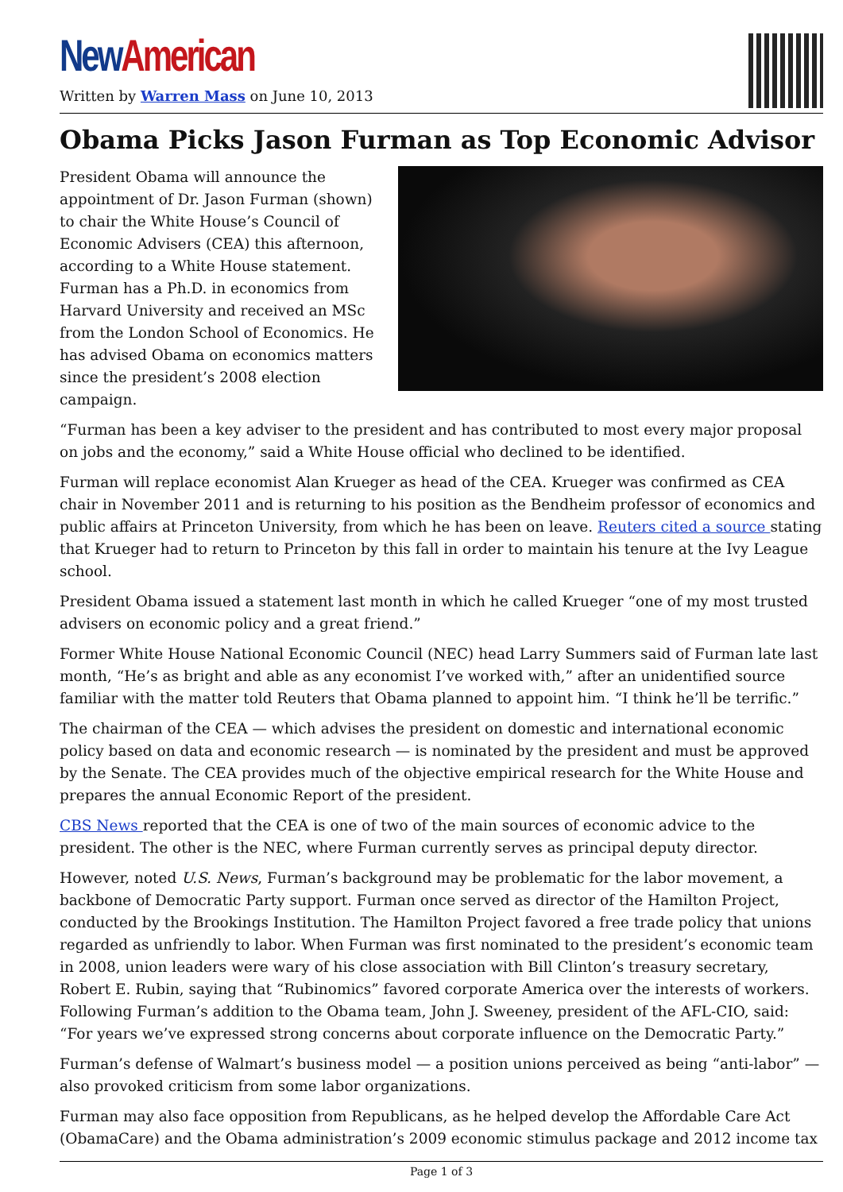New American
Written by Warren Mass on June 10, 2013
Obama Picks Jason Furman as Top Economic Advisor
President Obama will announce the appointment of Dr. Jason Furman (shown) to chair the White House’s Council of Economic Advisers (CEA) this afternoon, according to a White House statement. Furman has a Ph.D. in economics from Harvard University and received an MSc from the London School of Economics. He has advised Obama on economics matters since the president’s 2008 election campaign.
“Furman has been a key adviser to the president and has contributed to most every major proposal on jobs and the economy,” said a White House official who declined to be identified.
Furman will replace economist Alan Krueger as head of the CEA. Krueger was confirmed as CEA chair in November 2011 and is returning to his position as the Bendheim professor of economics and public affairs at Princeton University, from which he has been on leave. Reuters cited a source stating that Krueger had to return to Princeton by this fall in order to maintain his tenure at the Ivy League school.
President Obama issued a statement last month in which he called Krueger “one of my most trusted advisers on economic policy and a great friend.”
Former White House National Economic Council (NEC) head Larry Summers said of Furman late last month, “He’s as bright and able as any economist I’ve worked with,” after an unidentified source familiar with the matter told Reuters that Obama planned to appoint him. “I think he’ll be terrific.”
The chairman of the CEA — which advises the president on domestic and international economic policy based on data and economic research — is nominated by the president and must be approved by the Senate. The CEA provides much of the objective empirical research for the White House and prepares the annual Economic Report of the president.
CBS News reported that the CEA is one of two of the main sources of economic advice to the president. The other is the NEC, where Furman currently serves as principal deputy director.
However, noted U.S. News, Furman’s background may be problematic for the labor movement, a backbone of Democratic Party support. Furman once served as director of the Hamilton Project, conducted by the Brookings Institution. The Hamilton Project favored a free trade policy that unions regarded as unfriendly to labor. When Furman was first nominated to the president’s economic team in 2008, union leaders were wary of his close association with Bill Clinton’s treasury secretary, Robert E. Rubin, saying that “Rubinomics” favored corporate America over the interests of workers. Following Furman’s addition to the Obama team, John J. Sweeney, president of the AFL-CIO, said: “For years we’ve expressed strong concerns about corporate influence on the Democratic Party.”
Furman’s defense of Walmart’s business model — a position unions perceived as being “anti-labor” — also provoked criticism from some labor organizations.
Furman may also face opposition from Republicans, as he helped develop the Affordable Care Act (ObamaCare) and the Obama administration’s 2009 economic stimulus package and 2012 income tax
Page 1 of 3